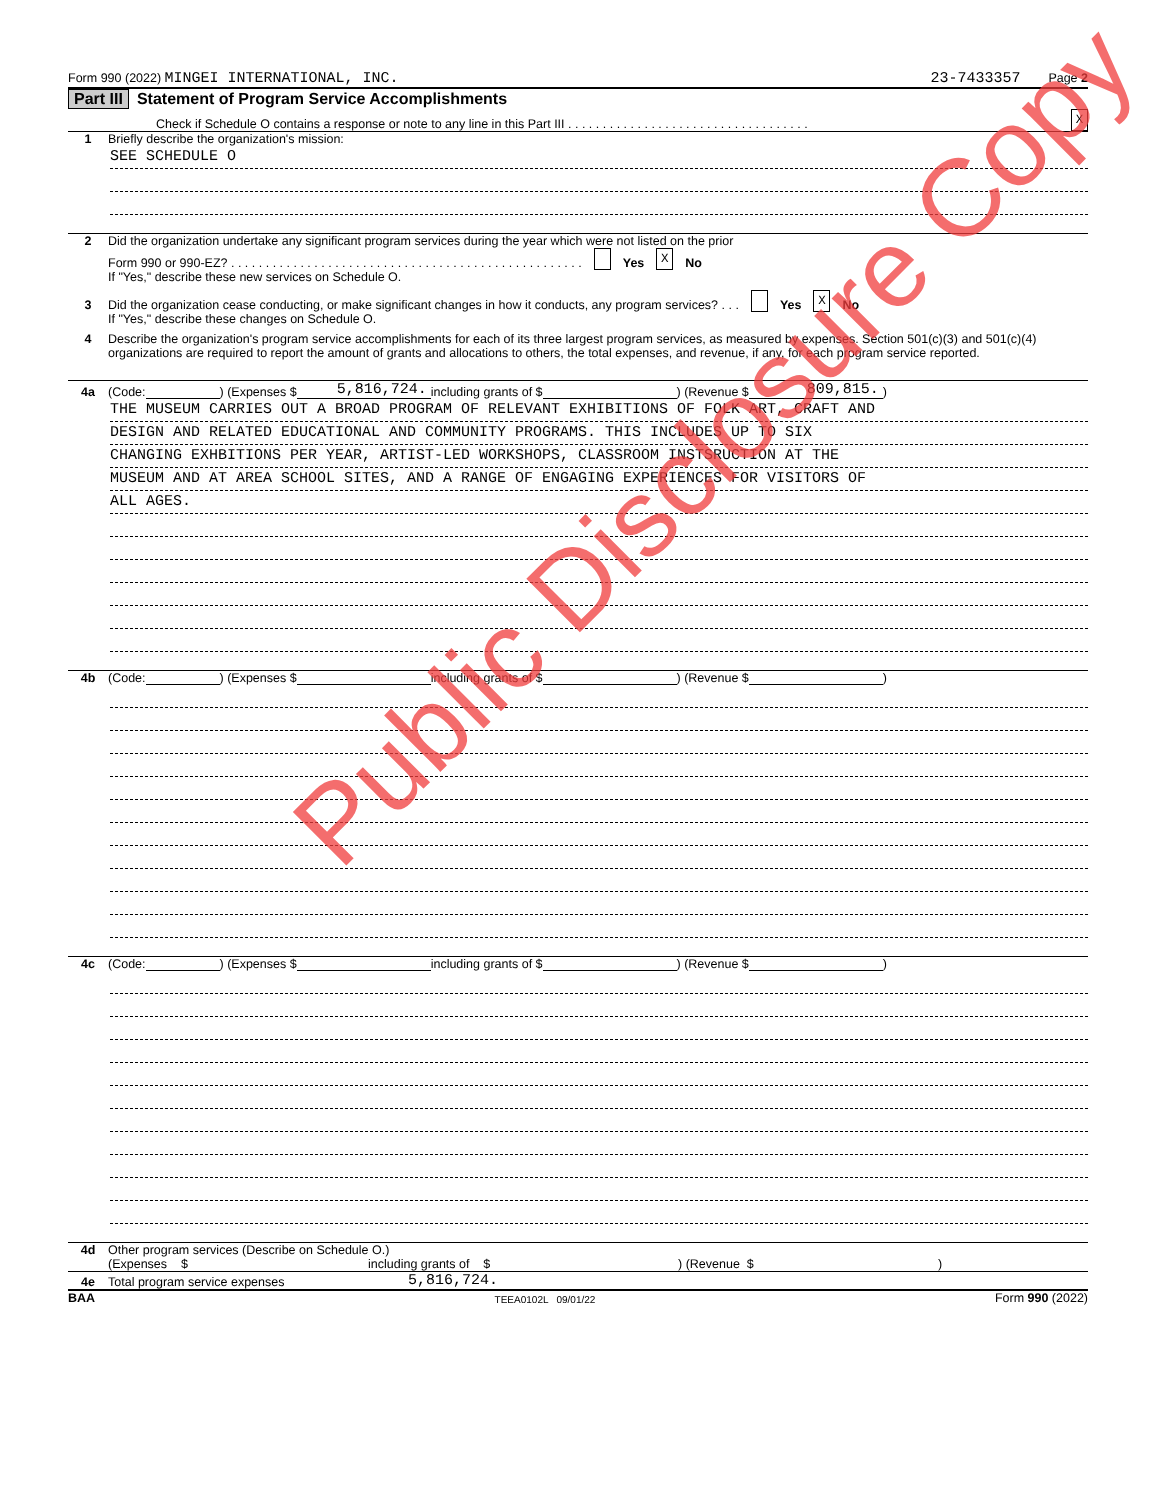Form 990 (2022) MINGEI INTERNATIONAL, INC. 23-7433357 Page 2
Part III Statement of Program Service Accomplishments
Check if Schedule O contains a response or note to any line in this Part III . . . . . . . . . . . . . . . . . . . . . . . . . . . . . . . . . . . X
1 Briefly describe the organization's mission:
SEE SCHEDULE O
2 Did the organization undertake any significant program services during the year which were not listed on the prior
Form 990 or 990-EZ? . . . . . . . . . . . . . . . . . . . . . . . . . . . . . . . . . . . . . . . . . . . . . . . . . . . Yes X No
If "Yes," describe these new services on Schedule O.
3 Did the organization cease conducting, or make significant changes in how it conducts, any program services? . . . Yes X No
If "Yes," describe these changes on Schedule O.
4 Describe the organization's program service accomplishments for each of its three largest program services, as measured by expenses. Section 501(c)(3) and 501(c)(4) organizations are required to report the amount of grants and allocations to others, the total expenses, and revenue, if any, for each program service reported.
4a (Code: ) (Expenses $ 5,816,724. including grants of $ ) (Revenue $ 809,815.)
THE MUSEUM CARRIES OUT A BROAD PROGRAM OF RELEVANT EXHIBITIONS OF FOLK ART, CRAFT AND
DESIGN AND RELATED EDUCATIONAL AND COMMUNITY PROGRAMS. THIS INCLUDES UP TO SIX
CHANGING EXHBITIONS PER YEAR, ARTIST-LED WORKSHOPS, CLASSROOM INSTSRUCTION AT THE
MUSEUM AND AT AREA SCHOOL SITES, AND A RANGE OF ENGAGING EXPERIENCES FOR VISITORS OF
ALL AGES.
4b (Code: ) (Expenses $ including grants of $ ) (Revenue $ )
4c (Code: ) (Expenses $ including grants of $ ) (Revenue $ )
4d Other program services (Describe on Schedule O.)
(Expenses $ including grants of $) (Revenue $)
4e Total program service expenses 5,816,724.
BAA TEEA0102L 09/01/22 Form 990 (2022)
Public Disclosure Copy